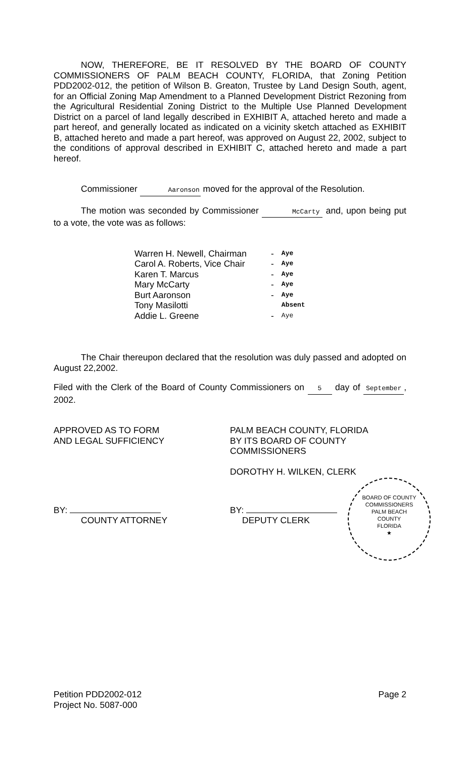NOW, THEREFORE, BE IT RESOLVED BY THE BOARD OF COUNTY COMMISSIONERS OF PALM BEACH COUNTY, FLORIDA, that Zoning Petition PDD2002-012, the petition of Wilson B. Greaton, Trustee by Land Design South, agent, for an Official Zoning Map Amendment to a Planned Development District Rezoning from the Agricultural Residential Zoning District to the Multiple Use Planned Development District on a parcel of land legally described in EXHIBIT A, attached hereto and made a part hereof, and generally located as indicated on a vicinity sketch attached as EXHIBIT B, attached hereto and made a part hereof, was approved on August 22, 2002, subject to the conditions of approval described in EXHIBIT C, attached hereto and made a part hereof.
Commissioner Aaronson moved for the approval of the Resolution.
The motion was seconded by Commissioner McCarty and, upon being put to a vote, the vote was as follows:
| Warren H. Newell, Chairman | - | Aye |
| Carol A. Roberts, Vice Chair | - | Aye |
| Karen T. Marcus | - | Aye |
| Mary McCarty | - | Aye |
| Burt Aaronson | - | Aye |
| Tony Masilotti | | Absent |
| Addie L. Greene | - | Aye |
The Chair thereupon declared that the resolution was duly passed and adopted on August 22,2002.
Filed with the Clerk of the Board of County Commissioners on 5 day of September, 2002.
APPROVED AS TO FORM
AND LEGAL SUFFICIENCY
PALM BEACH COUNTY, FLORIDA
BY ITS BOARD OF COUNTY
COMMISSIONERS
DOROTHY H. WILKEN, CLERK
BY:
COUNTY ATTORNEY
BY:
DEPUTY CLERK
BOARD OF COUNTY COMMISSIONERS
PALM BEACH
COUNTY
FLORIDA
★
Petition PDD2002-012
Project No. 5087-000
Page 2